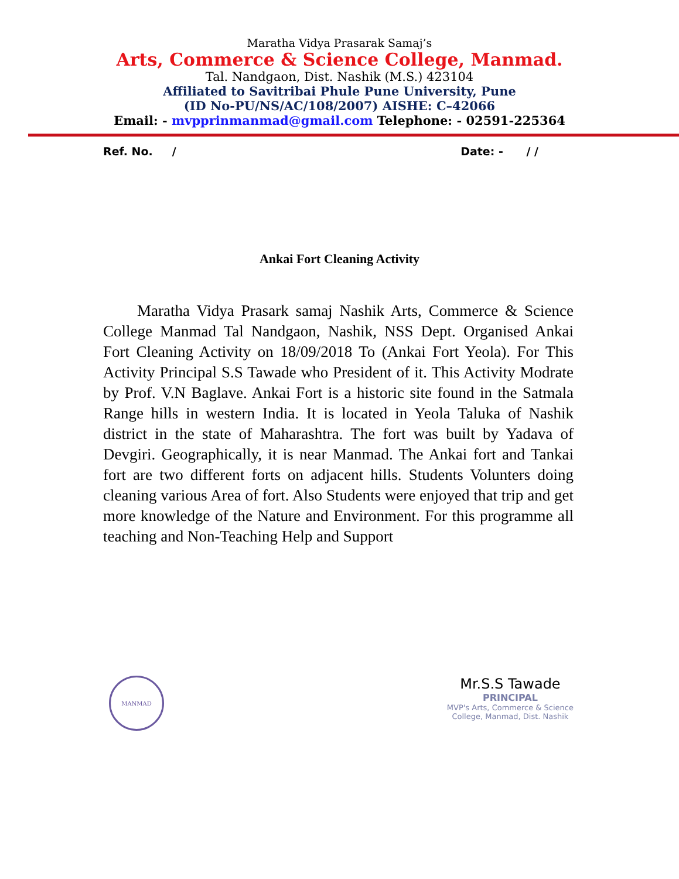Maratha Vidya Prasarak Samaj’s
Arts, Commerce & Science College, Manmad.
Tal. Nandgaon, Dist. Nashik (M.S.) 423104
Affiliated to Savitribai Phule Pune University, Pune
(ID No-PU/NS/AC/108/2007) AISHE: C–42066
Email: - mvpprinmanmad@gmail.com Telephone: - 02591-225364
Ref. No. / Date: - / /
Ankai Fort Cleaning Activity
Maratha Vidya Prasark samaj Nashik Arts, Commerce & Science College Manmad Tal Nandgaon, Nashik, NSS Dept. Organised Ankai Fort Cleaning Activity on 18/09/2018 To (Ankai Fort Yeola). For This Activity Principal S.S Tawade who President of it. This Activity Modrate by Prof. V.N Baglave. Ankai Fort is a historic site found in the Satmala Range hills in western India. It is located in Yeola Taluka of Nashik district in the state of Maharashtra. The fort was built by Yadava of Devgiri. Geographically, it is near Manmad. The Ankai fort and Tankai fort are two different forts on adjacent hills. Students Volunters doing cleaning various Area of fort. Also Students were enjoyed that trip and get more knowledge of the Nature and Environment. For this programme all teaching and Non-Teaching Help and Support
MANMAD
Mr.S.S Tawade
PRINCIPAL
MVP's Arts, Commerce & Science
College, Manmad, Dist. Nashik